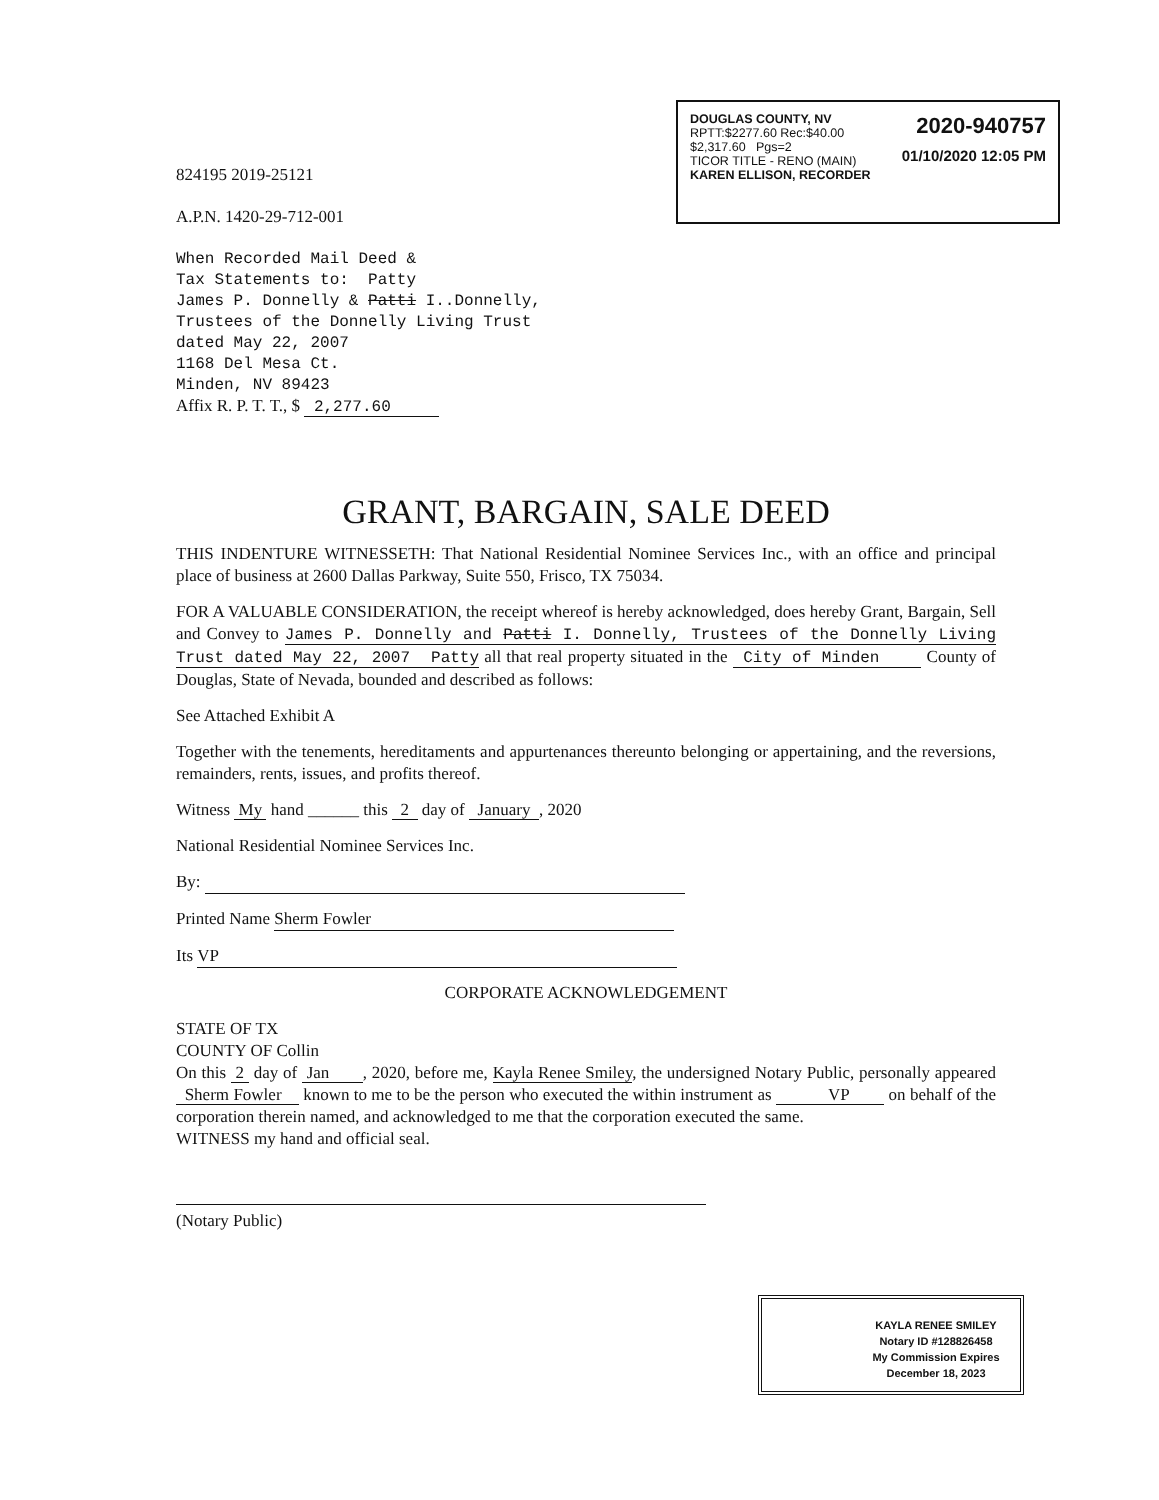2020-940757
01/10/2020 12:05 PM
DOUGLAS COUNTY, NV
RPTT:$2277.60 Rec:$40.00
$2,317.60 Pgs=2
TICOR TITLE - RENO (MAIN)
KAREN ELLISON, RECORDER
824195 2019-25121
A.P.N. 1420-29-712-001
When Recorded Mail Deed &
Tax Statements to: Patty
James P. Donnelly & Patti I..Donnelly,
Trustees of the Donnelly Living Trust
dated May 22, 2007
1168 Del Mesa Ct.
Minden, NV 89423
Affix R. P. T. T., $ 2,277.60
GRANT, BARGAIN, SALE DEED
THIS INDENTURE WITNESSETH: That National Residential Nominee Services Inc., with an office and principal place of business at 2600 Dallas Parkway, Suite 550, Frisco, TX 75034.
FOR A VALUABLE CONSIDERATION, the receipt whereof is hereby acknowledged, does hereby Grant, Bargain, Sell and Convey to James P. Donnelly and Patti I. Donnelly, Trustees of the Donnelly Living Trust dated May 22, 2007 Patty all that real property situated in the City of Minden County of Douglas, State of Nevada, bounded and described as follows:
See Attached Exhibit A
Together with the tenements, hereditaments and appurtenances thereunto belonging or appertaining, and the reversions, remainders, rents, issues, and profits thereof.
Witness My hand ______ this 2 day of January , 2020
National Residential Nominee Services Inc.
By:
Printed Name Sherm Fowler
Its VP
CORPORATE ACKNOWLEDGEMENT
STATE OF TX
COUNTY OF Collin
On this 2 day of Jan , 2020, before me, Kayla Renee Smiley, the undersigned Notary Public, personally appeared Sherm Fowler known to me to be the person who executed the within instrument as VP on behalf of the corporation therein named, and acknowledged to me that the corporation executed the same.
WITNESS my hand and official seal.
(Notary Public)
KAYLA RENEE SMILEY
Notary ID #128826458
My Commission Expires
December 18, 2023